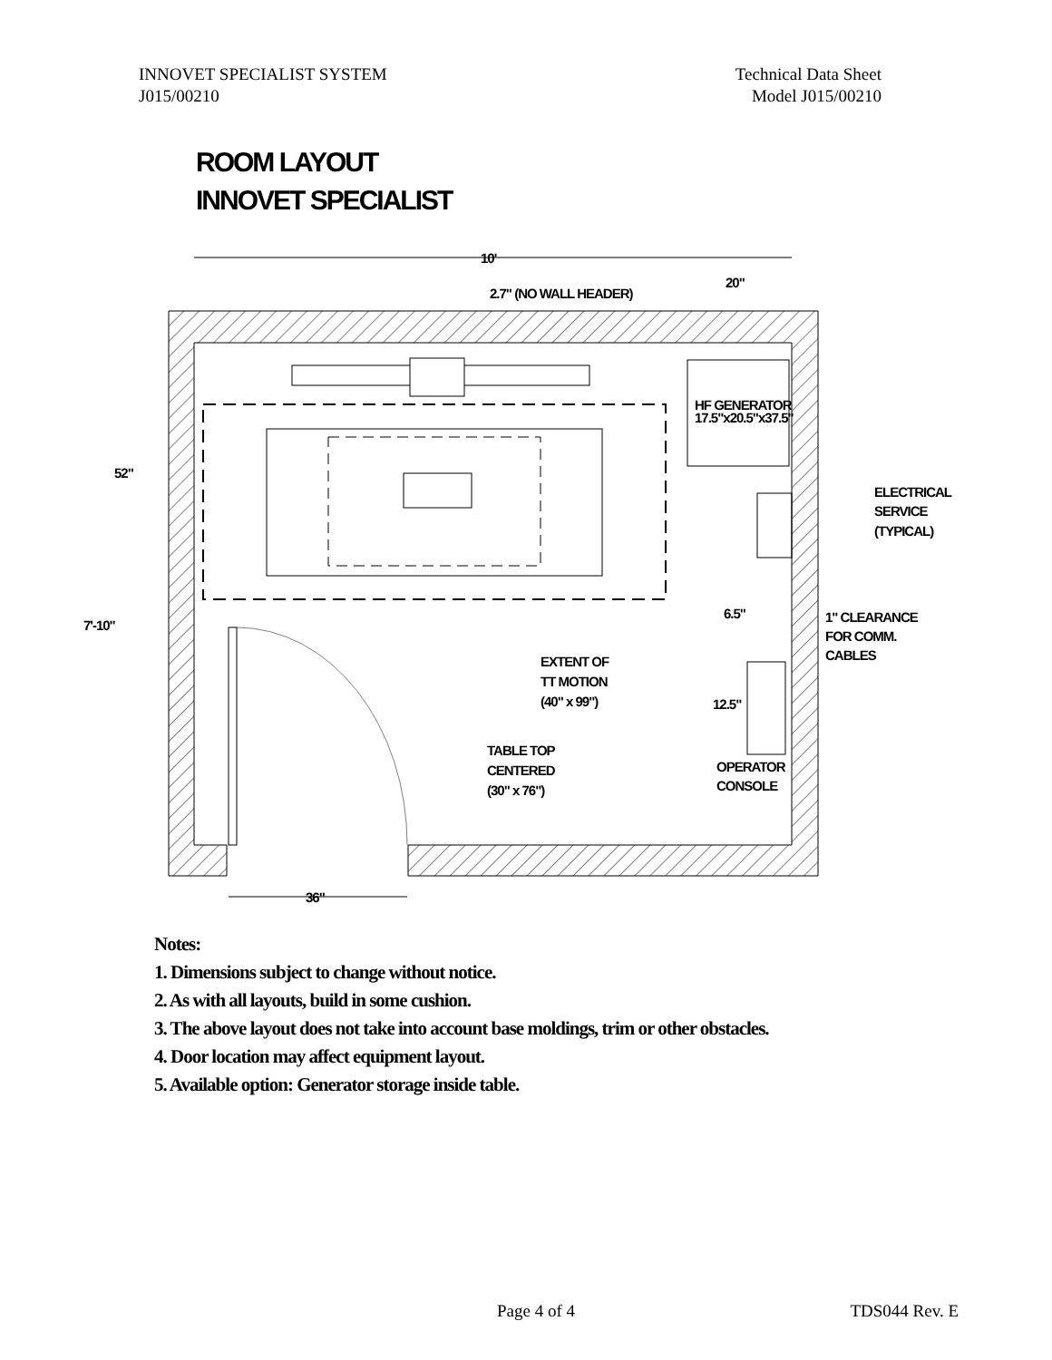INNOVET SPECIALIST SYSTEM
J015/00210
Technical Data Sheet
Model J015/00210
ROOM LAYOUT
INNOVET SPECIALIST
10'
2.7" (NO WALL HEADER)
20"
HF GENERATOR
17.5"x20.5"x37.5"
ELECTRICAL
SERVICE
(TYPICAL)
52"
7'-10"
6.5"
1" CLEARANCE
FOR COMM.
CABLES
12.5"
OPERATOR
CONSOLE
EXTENT OF
TT MOTION
(40" x 99")
TABLE TOP
CENTERED
(30" x 76")
36"
Notes:
1. Dimensions subject to change without notice.
2. As with all layouts, build in some cushion.
3. The above layout does not take into account base moldings, trim or other obstacles.
4. Door location may affect equipment layout.
5. Available option: Generator storage inside table.
Page 4 of 4 TDS044 Rev. E